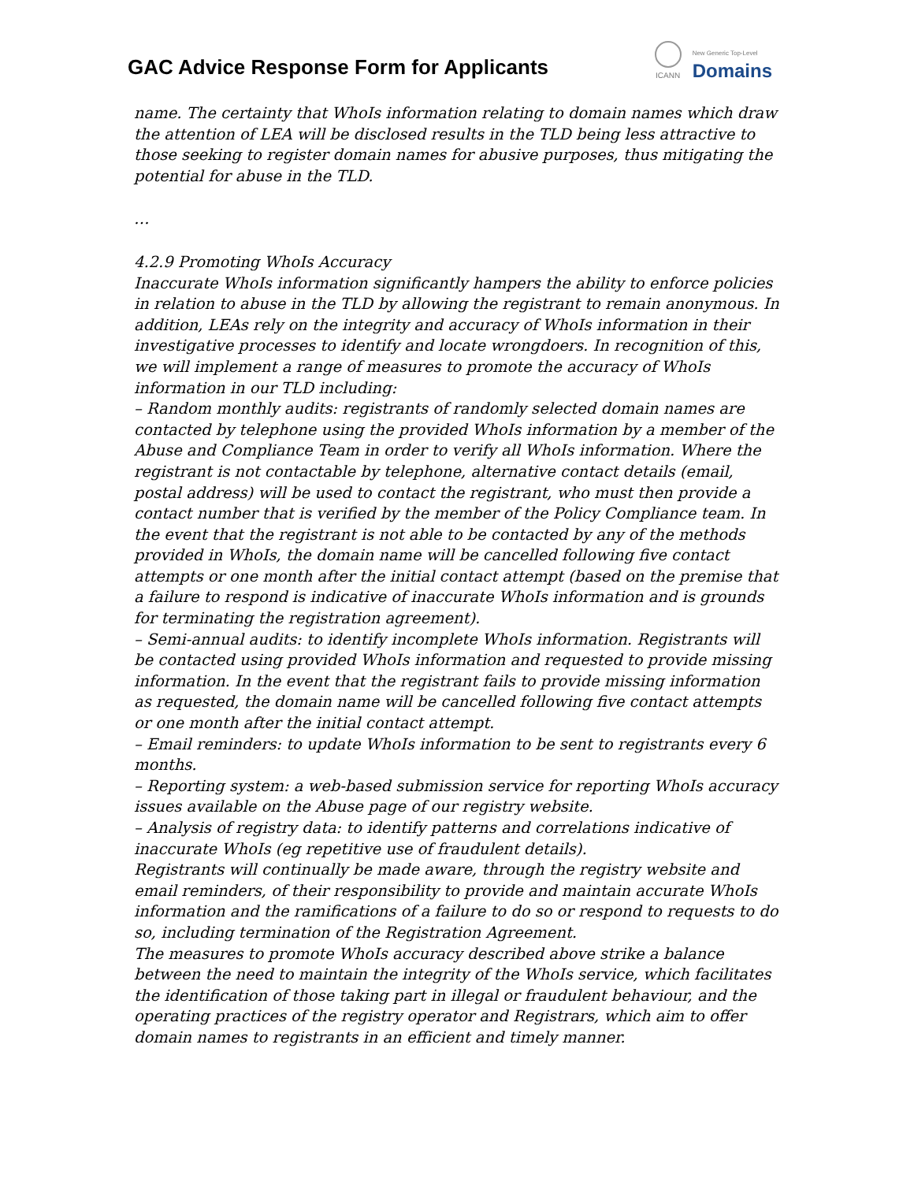GAC Advice Response Form for Applicants
ICANN
New Generic Top-Level
Domains
name. The certainty that WhoIs information relating to domain names which draw the attention of LEA will be disclosed results in the TLD being less attractive to those seeking to register domain names for abusive purposes, thus mitigating the potential for abuse in the TLD.
…
4.2.9 Promoting WhoIs Accuracy
Inaccurate WhoIs information significantly hampers the ability to enforce policies in relation to abuse in the TLD by allowing the registrant to remain anonymous. In addition, LEAs rely on the integrity and accuracy of WhoIs information in their investigative processes to identify and locate wrongdoers. In recognition of this, we will implement a range of measures to promote the accuracy of WhoIs information in our TLD including:
– Random monthly audits: registrants of randomly selected domain names are contacted by telephone using the provided WhoIs information by a member of the Abuse and Compliance Team in order to verify all WhoIs information. Where the registrant is not contactable by telephone, alternative contact details (email, postal address) will be used to contact the registrant, who must then provide a contact number that is verified by the member of the Policy Compliance team. In the event that the registrant is not able to be contacted by any of the methods provided in WhoIs, the domain name will be cancelled following five contact attempts or one month after the initial contact attempt (based on the premise that a failure to respond is indicative of inaccurate WhoIs information and is grounds for terminating the registration agreement).
– Semi-annual audits: to identify incomplete WhoIs information. Registrants will be contacted using provided WhoIs information and requested to provide missing information. In the event that the registrant fails to provide missing information as requested, the domain name will be cancelled following five contact attempts or one month after the initial contact attempt.
– Email reminders: to update WhoIs information to be sent to registrants every 6 months.
– Reporting system: a web-based submission service for reporting WhoIs accuracy issues available on the Abuse page of our registry website.
– Analysis of registry data: to identify patterns and correlations indicative of inaccurate WhoIs (eg repetitive use of fraudulent details).
Registrants will continually be made aware, through the registry website and email reminders, of their responsibility to provide and maintain accurate WhoIs information and the ramifications of a failure to do so or respond to requests to do so, including termination of the Registration Agreement.
The measures to promote WhoIs accuracy described above strike a balance between the need to maintain the integrity of the WhoIs service, which facilitates the identification of those taking part in illegal or fraudulent behaviour, and the operating practices of the registry operator and Registrars, which aim to offer domain names to registrants in an efficient and timely manner.